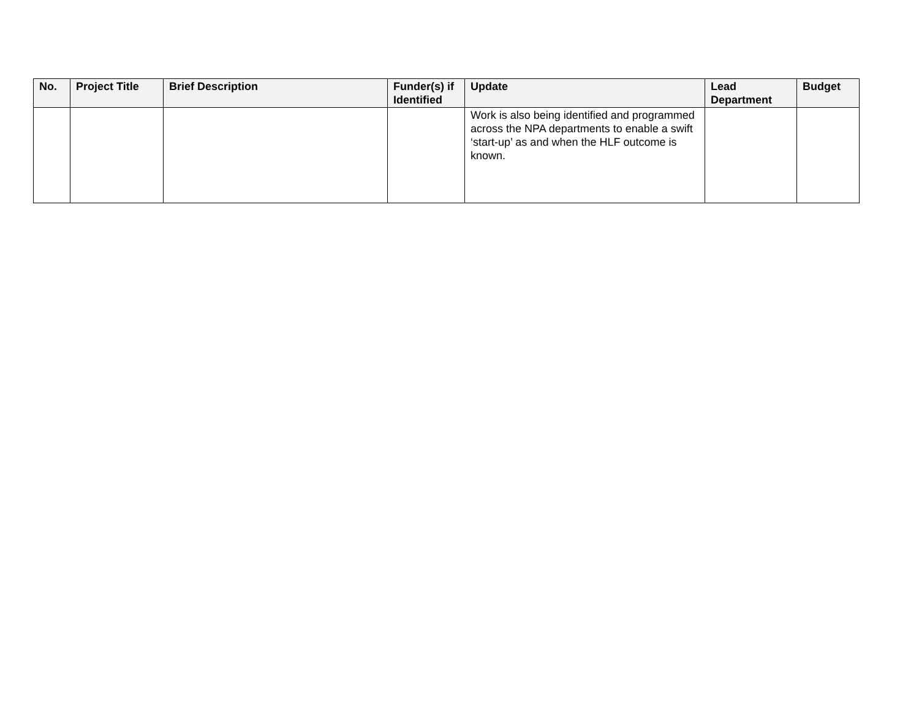| No. | Project Title | Brief Description | Funder(s) if Identified | Update | Lead Department | Budget |
| --- | --- | --- | --- | --- | --- | --- |
| | | | | Work is also being identified and programmed across the NPA departments to enable a swift ‘start-up’ as and when the HLF outcome is known. | | |